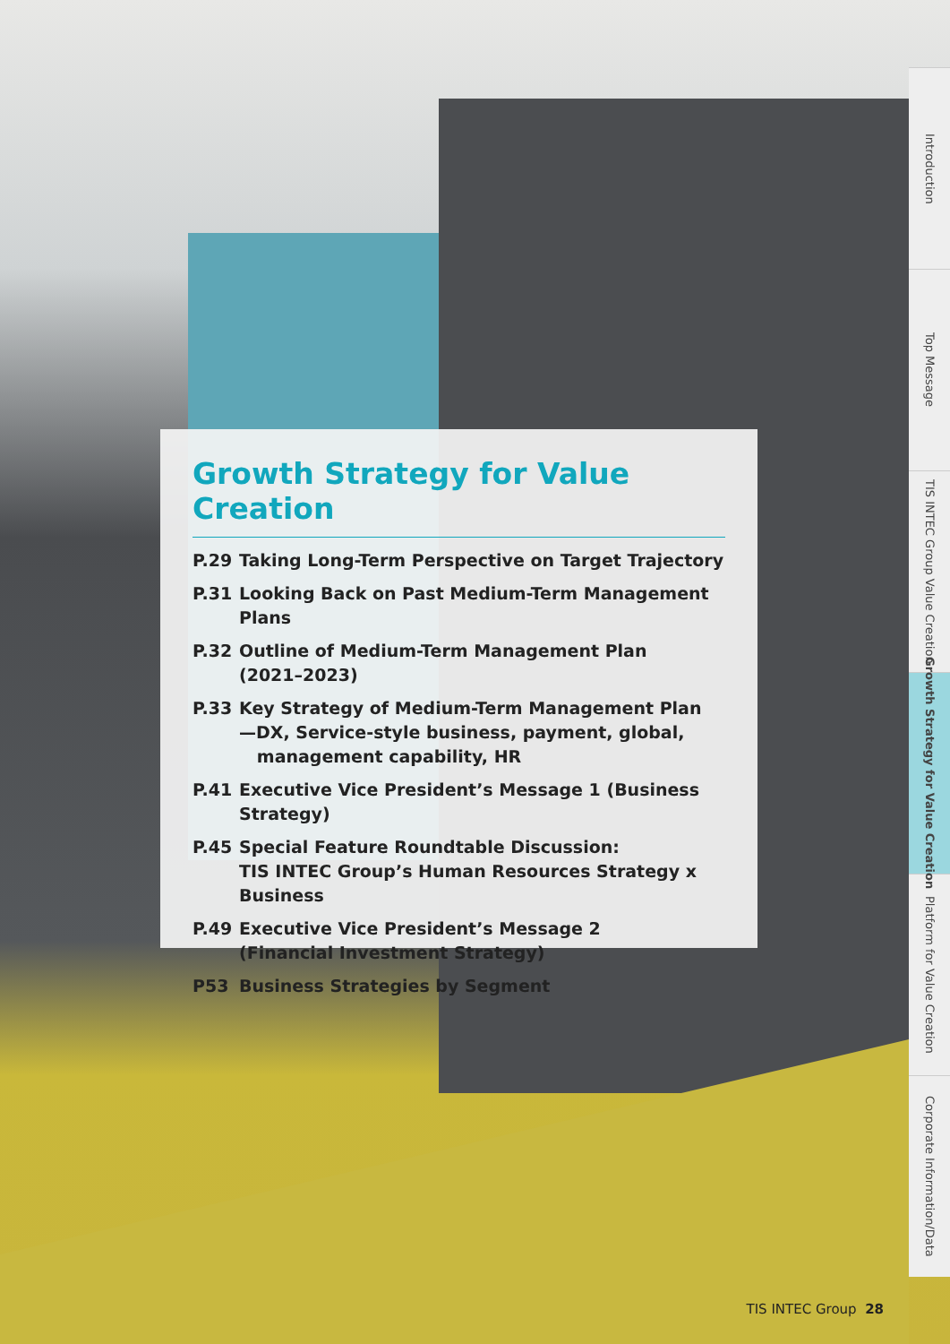Growth Strategy for Value Creation
P.29 Taking Long-Term Perspective on Target Trajectory
P.31 Looking Back on Past Medium-Term Management Plans
P.32 Outline of Medium-Term Management Plan
(2021–2023)
P.33 Key Strategy of Medium-Term Management Plan
—DX, Service-style business, payment, global,
management capability, HR
P.41 Executive Vice President’s Message 1 (Business Strategy)
P.45 Special Feature Roundtable Discussion:
TIS INTEC Group’s Human Resources Strategy x Business
P.49 Executive Vice President’s Message 2
(Financial Investment Strategy)
P53 Business Strategies by Segment
Introduction
Top Message
TIS INTEC Group Value Creation
Growth Strategy for Value Creation
Platform for Value Creation
Corporate Information/Data
TIS INTEC Group 28